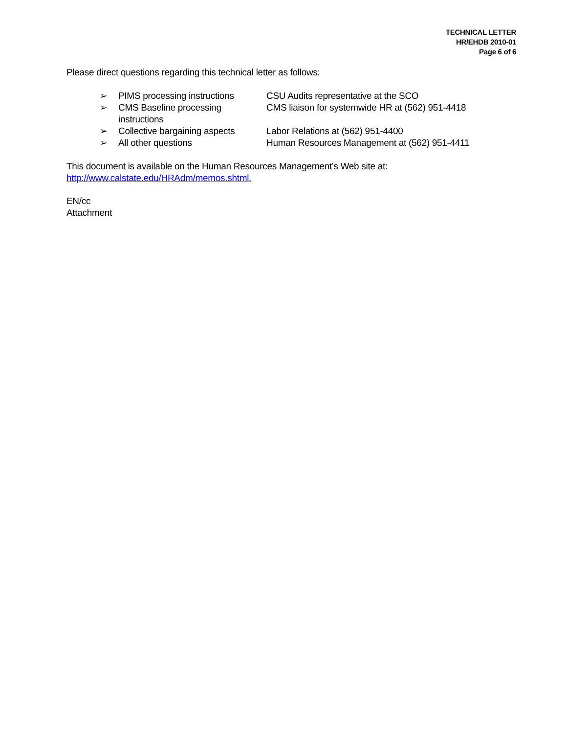TECHNICAL LETTER
HR/EHDB 2010-01
Page 6 of 6
Please direct questions regarding this technical letter as follows:
➢ PIMS processing instructions CSU Audits representative at the SCO
➢ CMS Baseline processing instructions CMS liaison for systemwide HR at (562) 951-4418
➢ Collective bargaining aspects Labor Relations at (562) 951-4400
➢ All other questions Human Resources Management at (562) 951-4411
This document is available on the Human Resources Management’s Web site at:
http://www.calstate.edu/HRAdm/memos.shtml.
EN/cc
Attachment